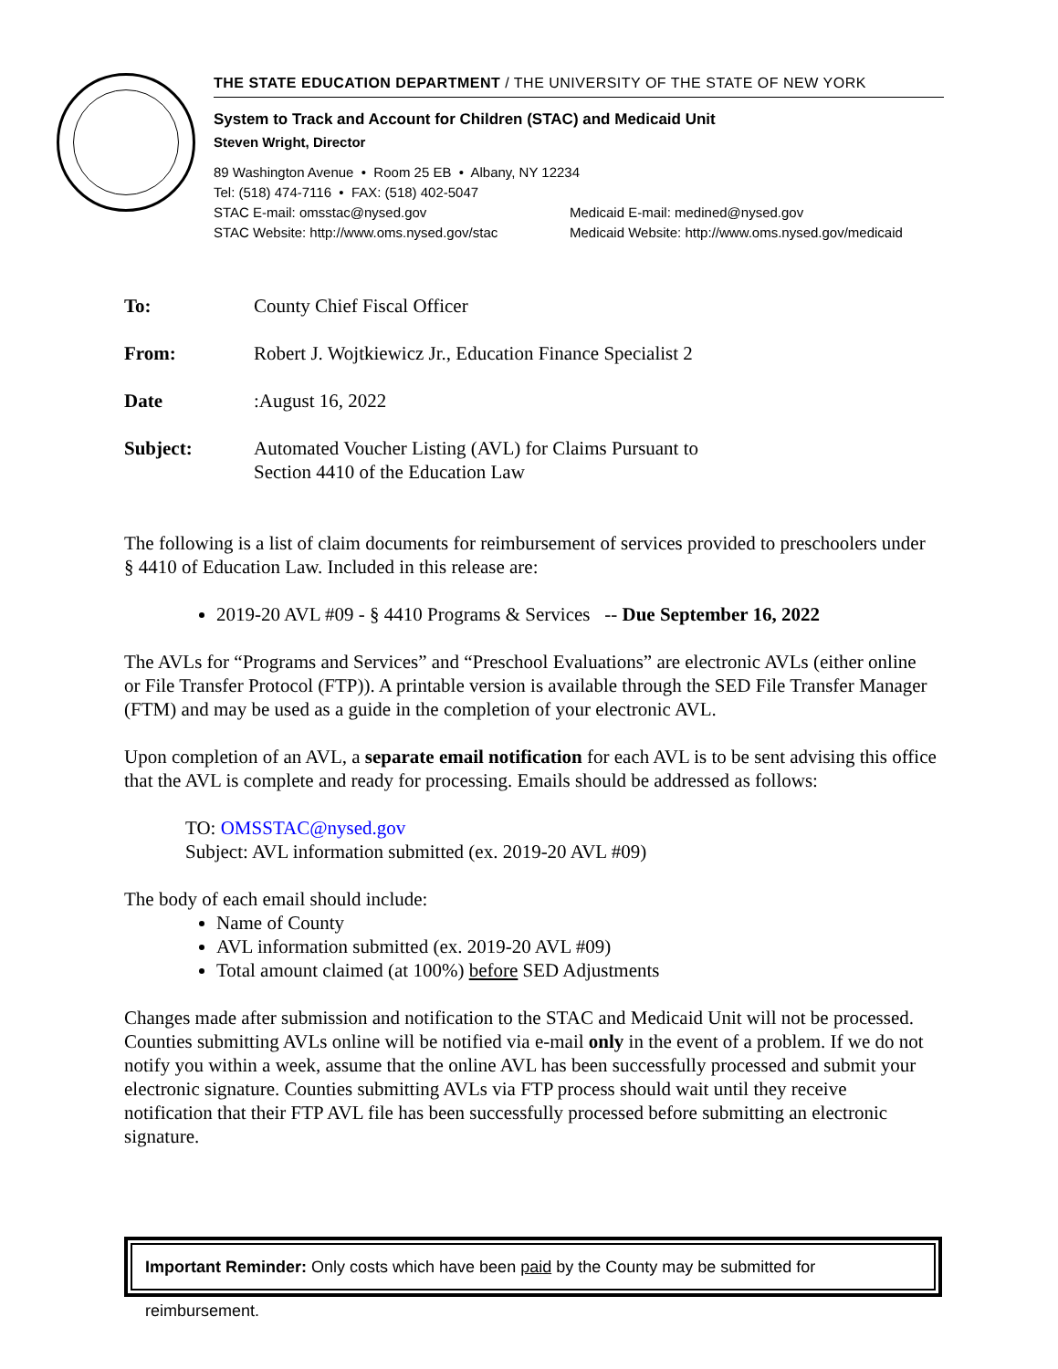THE STATE EDUCATION DEPARTMENT / THE UNIVERSITY OF THE STATE OF NEW YORK
System to Track and Account for Children (STAC) and Medicaid Unit
Steven Wright, Director
89 Washington Avenue • Room 25 EB • Albany, NY 12234
Tel: (518) 474-7116 • FAX: (518) 402-5047
STAC E-mail: omsstac@nysed.gov Medicaid E-mail: medined@nysed.gov
STAC Website: http://www.oms.nysed.gov/stac Medicaid Website: http://www.oms.nysed.gov/medicaid
To: County Chief Fiscal Officer
From: Robert J. Wojtkiewicz Jr., Education Finance Specialist 2
Date: August 16, 2022
Subject: Automated Voucher Listing (AVL) for Claims Pursuant to
Section 4410 of the Education Law
The following is a list of claim documents for reimbursement of services provided to preschoolers under § 4410 of Education Law. Included in this release are:
2019-20 AVL #09 - § 4410 Programs & Services -- Due September 16, 2022
The AVLs for “Programs and Services” and “Preschool Evaluations” are electronic AVLs (either online or File Transfer Protocol (FTP)). A printable version is available through the SED File Transfer Manager (FTM) and may be used as a guide in the completion of your electronic AVL.
Upon completion of an AVL, a separate email notification for each AVL is to be sent advising this office that the AVL is complete and ready for processing. Emails should be addressed as follows:
TO: OMSSTAC@nysed.gov
Subject: AVL information submitted (ex. 2019-20 AVL #09)
The body of each email should include:
Name of County
AVL information submitted (ex. 2019-20 AVL #09)
Total amount claimed (at 100%) before SED Adjustments
Changes made after submission and notification to the STAC and Medicaid Unit will not be processed. Counties submitting AVLs online will be notified via e-mail only in the event of a problem. If we do not notify you within a week, assume that the online AVL has been successfully processed and submit your electronic signature. Counties submitting AVLs via FTP process should wait until they receive notification that their FTP AVL file has been successfully processed before submitting an electronic signature.
Important Reminder: Only costs which have been paid by the County may be submitted for reimbursement.